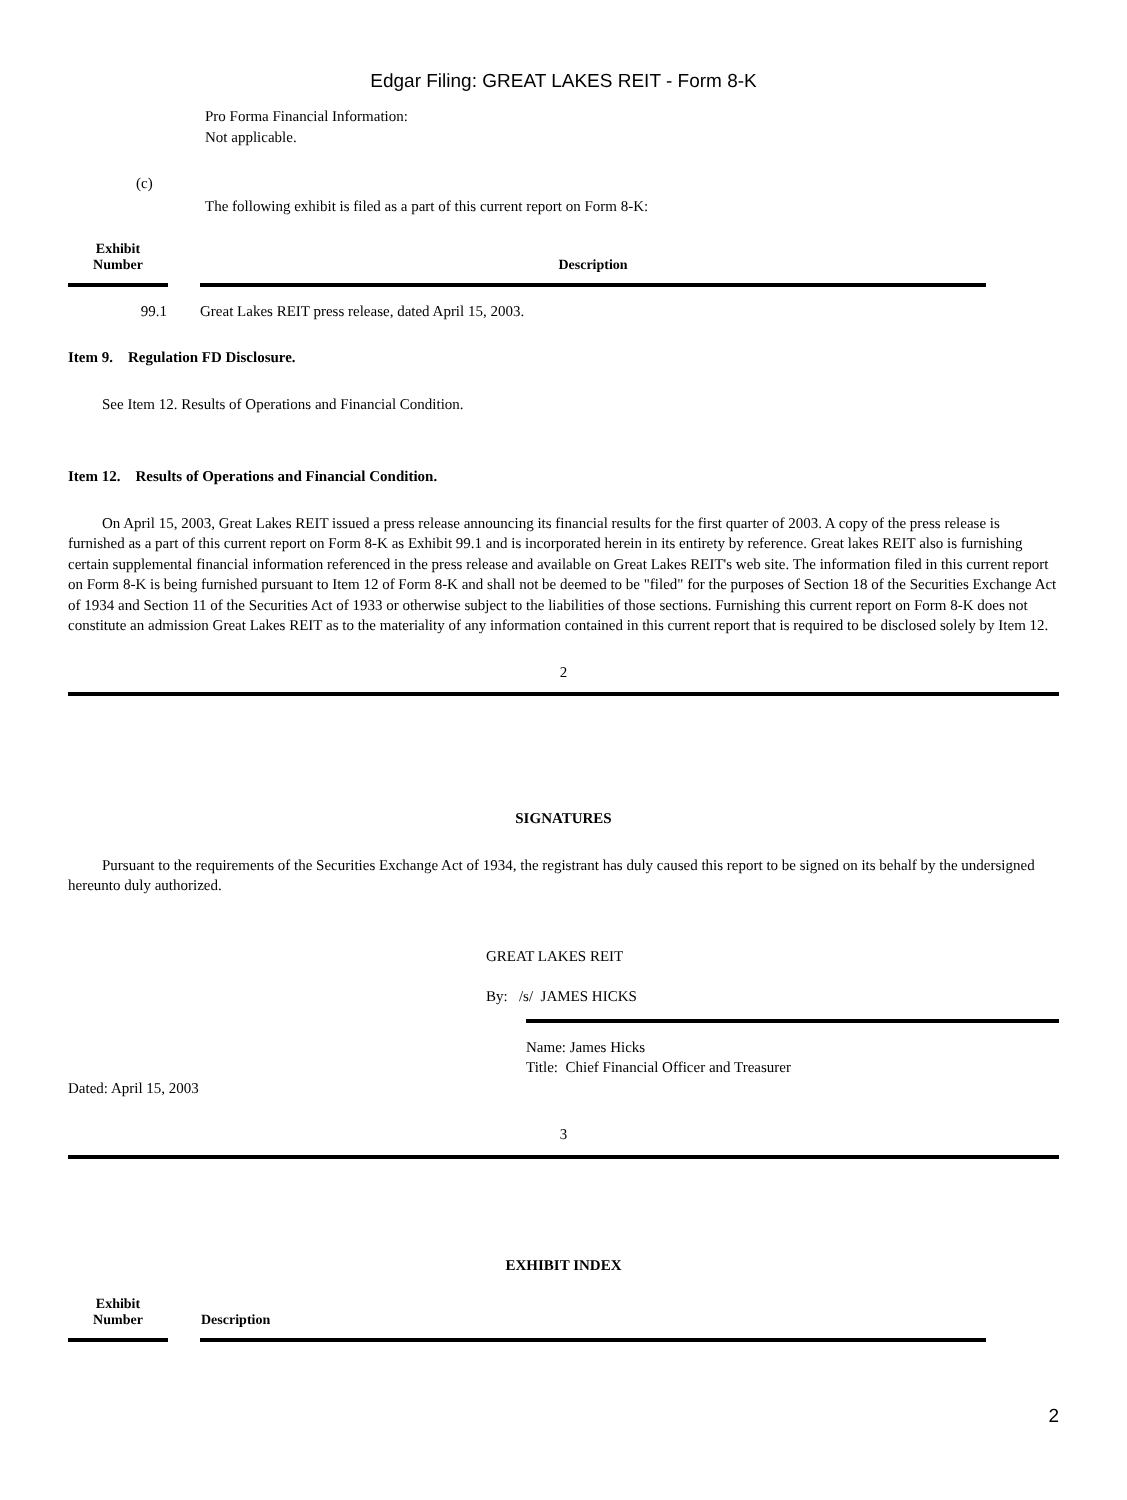Edgar Filing: GREAT LAKES REIT - Form 8-K
Pro Forma Financial Information:
Not applicable.
(c)
The following exhibit is filed as a part of this current report on Form 8-K:
| Exhibit Number | | Description |
| --- | --- | --- |
| 99.1 | | Great Lakes REIT press release, dated April 15, 2003. |
Item 9. Regulation FD Disclosure.
See Item 12. Results of Operations and Financial Condition.
Item 12. Results of Operations and Financial Condition.
On April 15, 2003, Great Lakes REIT issued a press release announcing its financial results for the first quarter of 2003. A copy of the press release is furnished as a part of this current report on Form 8-K as Exhibit 99.1 and is incorporated herein in its entirety by reference. Great lakes REIT also is furnishing certain supplemental financial information referenced in the press release and available on Great Lakes REIT's web site. The information filed in this current report on Form 8-K is being furnished pursuant to Item 12 of Form 8-K and shall not be deemed to be "filed" for the purposes of Section 18 of the Securities Exchange Act of 1934 and Section 11 of the Securities Act of 1933 or otherwise subject to the liabilities of those sections. Furnishing this current report on Form 8-K does not constitute an admission Great Lakes REIT as to the materiality of any information contained in this current report that is required to be disclosed solely by Item 12.
2
SIGNATURES
Pursuant to the requirements of the Securities Exchange Act of 1934, the registrant has duly caused this report to be signed on its behalf by the undersigned hereunto duly authorized.
GREAT LAKES REIT
By: /s/ JAMES HICKS
Name: James Hicks
Title: Chief Financial Officer and Treasurer
Dated: April 15, 2003
3
EXHIBIT INDEX
| Exhibit Number | | Description |
| --- | --- | --- |
2